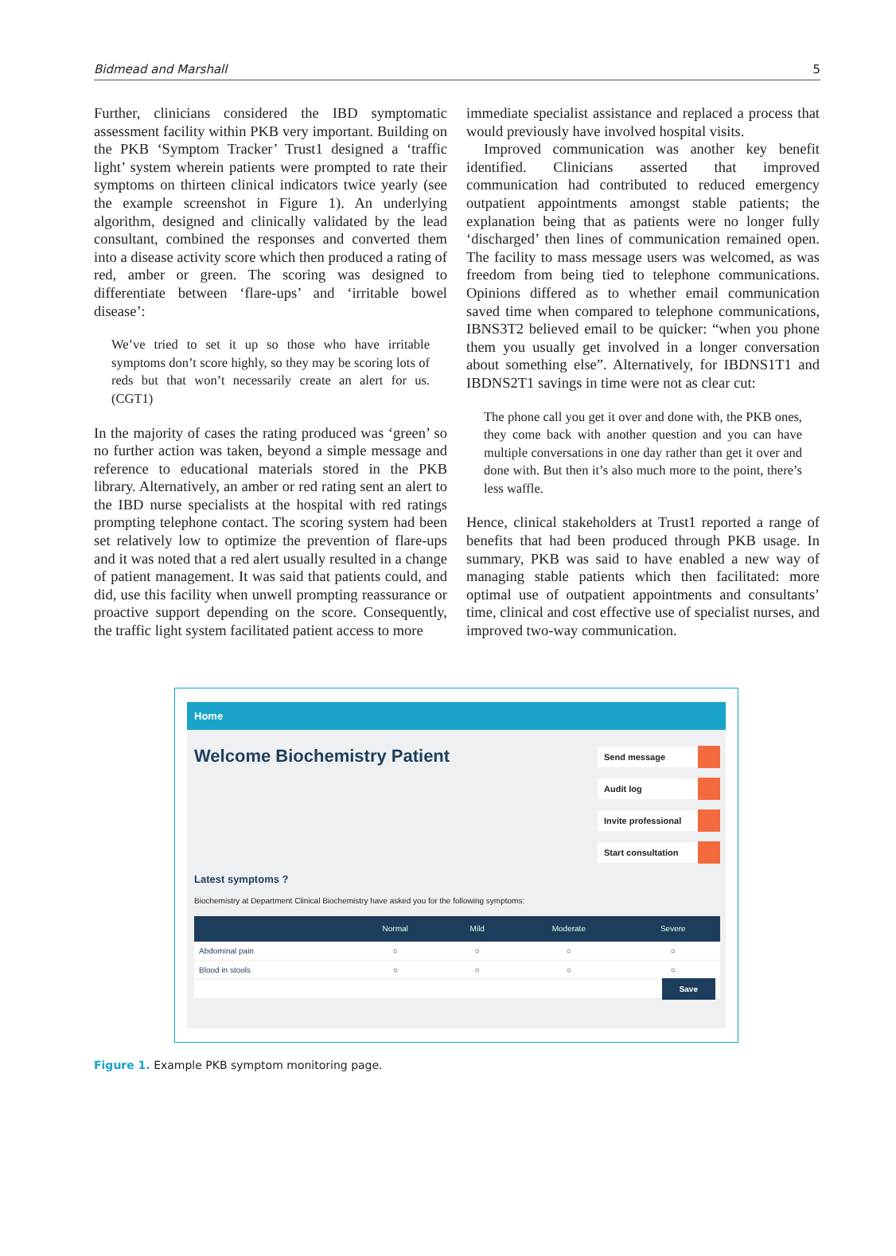Bidmead and Marshall 5
Further, clinicians considered the IBD symptomatic assessment facility within PKB very important. Building on the PKB ‘Symptom Tracker’ Trust1 designed a ‘traffic light’ system wherein patients were prompted to rate their symptoms on thirteen clinical indicators twice yearly (see the example screenshot in Figure 1). An underlying algorithm, designed and clinically validated by the lead consultant, combined the responses and converted them into a disease activity score which then produced a rating of red, amber or green. The scoring was designed to differentiate between ‘flare-ups’ and ‘irritable bowel disease’:
We’ve tried to set it up so those who have irritable symptoms don’t score highly, so they may be scoring lots of reds but that won’t necessarily create an alert for us. (CGT1)
In the majority of cases the rating produced was ‘green’ so no further action was taken, beyond a simple message and reference to educational materials stored in the PKB library. Alternatively, an amber or red rating sent an alert to the IBD nurse specialists at the hospital with red ratings prompting telephone contact. The scoring system had been set relatively low to optimize the prevention of flare-ups and it was noted that a red alert usually resulted in a change of patient management. It was said that patients could, and did, use this facility when unwell prompting reassurance or proactive support depending on the score. Consequently, the traffic light system facilitated patient access to more
immediate specialist assistance and replaced a process that would previously have involved hospital visits.
Improved communication was another key benefit identified. Clinicians asserted that improved communication had contributed to reduced emergency outpatient appointments amongst stable patients; the explanation being that as patients were no longer fully ‘discharged’ then lines of communication remained open. The facility to mass message users was welcomed, as was freedom from being tied to telephone communications. Opinions differed as to whether email communication saved time when compared to telephone communications, IBNS3T2 believed email to be quicker: “when you phone them you usually get involved in a longer conversation about something else”. Alternatively, for IBDNS1T1 and IBDNS2T1 savings in time were not as clear cut:
The phone call you get it over and done with, the PKB ones, they come back with another question and you can have multiple conversations in one day rather than get it over and done with. But then it’s also much more to the point, there’s less waffle.
Hence, clinical stakeholders at Trust1 reported a range of benefits that had been produced through PKB usage. In summary, PKB was said to have enabled a new way of managing stable patients which then facilitated: more optimal use of outpatient appointments and consultants’ time, clinical and cost effective use of specialist nurses, and improved two-way communication.
Home
Welcome Biochemistry Patient
Send message
Audit log
Invite professional
Start consultation
Latest symptoms ?
Biochemistry at Department Clinical Biochemistry have asked you for the following symptoms:
| | Normal | Mild | Moderate | Severe |
| --- | --- | --- | --- | --- |
| Abdominal pain | ○ | ○ | ○ | ○ |
| Blood in stools | ○ | ○ | ○ | ○ |
| Save | | | | |
Figure 1. Example PKB symptom monitoring page.